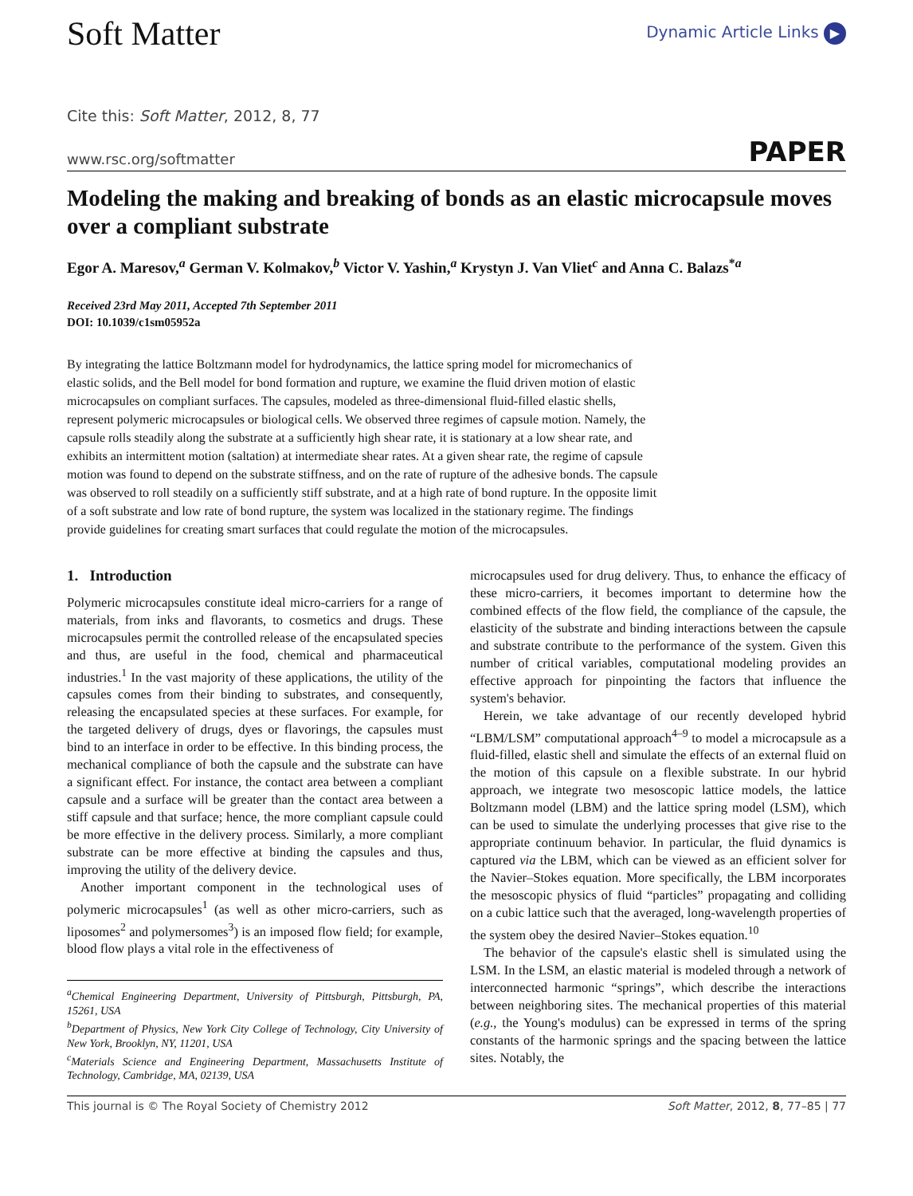Soft Matter
Dynamic Article Links ▶
Cite this: Soft Matter, 2012, 8, 77
www.rsc.org/softmatter PAPER
Modeling the making and breaking of bonds as an elastic microcapsule moves over a compliant substrate
Egor A. Maresov,<sup>a</sup> German V. Kolmakov,<sup>b</sup> Victor V. Yashin,<sup>a</sup> Krystyn J. Van Vliet<sup>c</sup> and Anna C. Balazs<sup>*a</sup>
Received 23rd May 2011, Accepted 7th September 2011
DOI: 10.1039/c1sm05952a
By integrating the lattice Boltzmann model for hydrodynamics, the lattice spring model for micromechanics of elastic solids, and the Bell model for bond formation and rupture, we examine the fluid driven motion of elastic microcapsules on compliant surfaces. The capsules, modeled as three-dimensional fluid-filled elastic shells, represent polymeric microcapsules or biological cells. We observed three regimes of capsule motion. Namely, the capsule rolls steadily along the substrate at a sufficiently high shear rate, it is stationary at a low shear rate, and exhibits an intermittent motion (saltation) at intermediate shear rates. At a given shear rate, the regime of capsule motion was found to depend on the substrate stiffness, and on the rate of rupture of the adhesive bonds. The capsule was observed to roll steadily on a sufficiently stiff substrate, and at a high rate of bond rupture. In the opposite limit of a soft substrate and low rate of bond rupture, the system was localized in the stationary regime. The findings provide guidelines for creating smart surfaces that could regulate the motion of the microcapsules.
1. Introduction
Polymeric microcapsules constitute ideal micro-carriers for a range of materials, from inks and flavorants, to cosmetics and drugs. These microcapsules permit the controlled release of the encapsulated species and thus, are useful in the food, chemical and pharmaceutical industries.<sup>1</sup> In the vast majority of these applications, the utility of the capsules comes from their binding to substrates, and consequently, releasing the encapsulated species at these surfaces. For example, for the targeted delivery of drugs, dyes or flavorings, the capsules must bind to an interface in order to be effective. In this binding process, the mechanical compliance of both the capsule and the substrate can have a significant effect. For instance, the contact area between a compliant capsule and a surface will be greater than the contact area between a stiff capsule and that surface; hence, the more compliant capsule could be more effective in the delivery process. Similarly, a more compliant substrate can be more effective at binding the capsules and thus, improving the utility of the delivery device.
Another important component in the technological uses of polymeric microcapsules<sup>1</sup> (as well as other micro-carriers, such as liposomes<sup>2</sup> and polymersomes<sup>3</sup>) is an imposed flow field; for example, blood flow plays a vital role in the effectiveness of
<sup>a</sup> Chemical Engineering Department, University of Pittsburgh, Pittsburgh, PA, 15261, USA
<sup>b</sup> Department of Physics, New York City College of Technology, City University of New York, Brooklyn, NY, 11201, USA
<sup>c</sup> Materials Science and Engineering Department, Massachusetts Institute of Technology, Cambridge, MA, 02139, USA
microcapsules used for drug delivery. Thus, to enhance the efficacy of these micro-carriers, it becomes important to determine how the combined effects of the flow field, the compliance of the capsule, the elasticity of the substrate and binding interactions between the capsule and substrate contribute to the performance of the system. Given this number of critical variables, computational modeling provides an effective approach for pinpointing the factors that influence the system's behavior.
Herein, we take advantage of our recently developed hybrid “LBM/LSM” computational approach<sup>4–9</sup> to model a microcapsule as a fluid-filled, elastic shell and simulate the effects of an external fluid on the motion of this capsule on a flexible substrate. In our hybrid approach, we integrate two mesoscopic lattice models, the lattice Boltzmann model (LBM) and the lattice spring model (LSM), which can be used to simulate the underlying processes that give rise to the appropriate continuum behavior. In particular, the fluid dynamics is captured via the LBM, which can be viewed as an efficient solver for the Navier–Stokes equation. More specifically, the LBM incorporates the mesoscopic physics of fluid “particles” propagating and colliding on a cubic lattice such that the averaged, long-wavelength properties of the system obey the desired Navier–Stokes equation.<sup>10</sup>
The behavior of the capsule's elastic shell is simulated using the LSM. In the LSM, an elastic material is modeled through a network of interconnected harmonic “springs”, which describe the interactions between neighboring sites. The mechanical properties of this material (e.g., the Young's modulus) can be expressed in terms of the spring constants of the harmonic springs and the spacing between the lattice sites. Notably, the
This journal is © The Royal Society of Chemistry 2012 Soft Matter, 2012, 8, 77–85 | 77